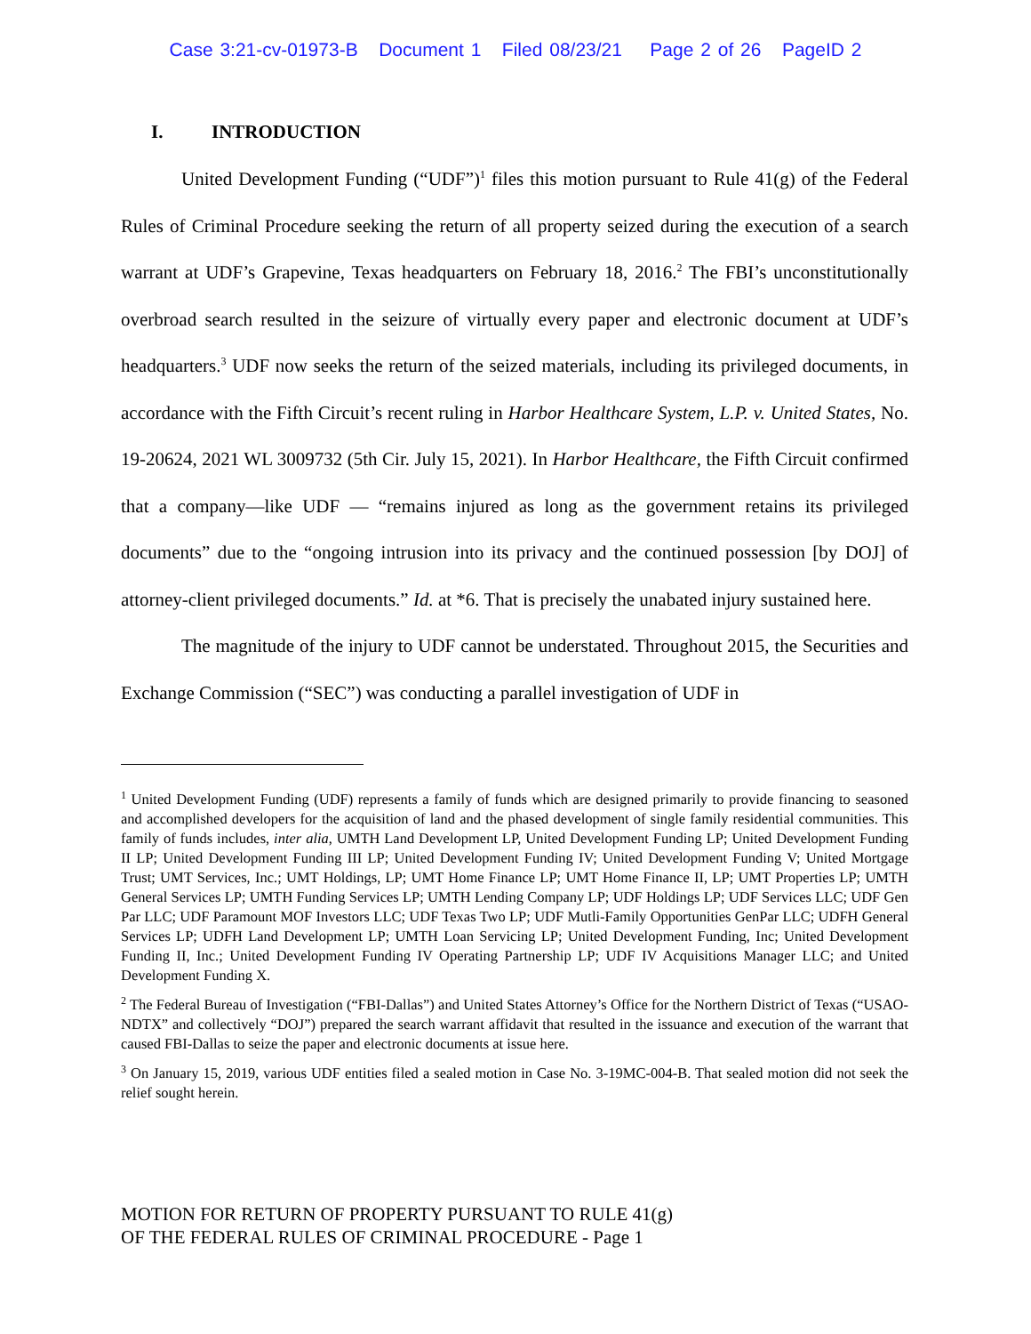Case 3:21-cv-01973-B Document 1 Filed 08/23/21 Page 2 of 26 PageID 2
I. INTRODUCTION
United Development Funding (“UDF”)<sup>1</sup> files this motion pursuant to Rule 41(g) of the Federal Rules of Criminal Procedure seeking the return of all property seized during the execution of a search warrant at UDF’s Grapevine, Texas headquarters on February 18, 2016.<sup>2</sup> The FBI’s unconstitutionally overbroad search resulted in the seizure of virtually every paper and electronic document at UDF’s headquarters.<sup>3</sup> UDF now seeks the return of the seized materials, including its privileged documents, in accordance with the Fifth Circuit’s recent ruling in Harbor Healthcare System, L.P. v. United States, No. 19-20624, 2021 WL 3009732 (5th Cir. July 15, 2021). In Harbor Healthcare, the Fifth Circuit confirmed that a company—like UDF — “remains injured as long as the government retains its privileged documents” due to the “ongoing intrusion into its privacy and the continued possession [by DOJ] of attorney-client privileged documents.” Id. at *6. That is precisely the unabated injury sustained here.
The magnitude of the injury to UDF cannot be understated. Throughout 2015, the Securities and Exchange Commission (“SEC”) was conducting a parallel investigation of UDF in
<sup>1</sup> United Development Funding (UDF) represents a family of funds which are designed primarily to provide financing to seasoned and accomplished developers for the acquisition of land and the phased development of single family residential communities. This family of funds includes, inter alia, UMTH Land Development LP, United Development Funding LP; United Development Funding II LP; United Development Funding III LP; United Development Funding IV; United Development Funding V; United Mortgage Trust; UMT Services, Inc.; UMT Holdings, LP; UMT Home Finance LP; UMT Home Finance II, LP; UMT Properties LP; UMTH General Services LP; UMTH Funding Services LP; UMTH Lending Company LP; UDF Holdings LP; UDF Services LLC; UDF Gen Par LLC; UDF Paramount MOF Investors LLC; UDF Texas Two LP; UDF Mutli-Family Opportunities GenPar LLC; UDFH General Services LP; UDFH Land Development LP; UMTH Loan Servicing LP; United Development Funding, Inc; United Development Funding II, Inc.; United Development Funding IV Operating Partnership LP; UDF IV Acquisitions Manager LLC; and United Development Funding X.
<sup>2</sup> The Federal Bureau of Investigation (“FBI-Dallas”) and United States Attorney’s Office for the Northern District of Texas (“USAO-NDTX” and collectively “DOJ”) prepared the search warrant affidavit that resulted in the issuance and execution of the warrant that caused FBI-Dallas to seize the paper and electronic documents at issue here.
<sup>3</sup> On January 15, 2019, various UDF entities filed a sealed motion in Case No. 3-19MC-004-B. That sealed motion did not seek the relief sought herein.
MOTION FOR RETURN OF PROPERTY PURSUANT TO RULE 41(g)
OF THE FEDERAL RULES OF CRIMINAL PROCEDURE - Page 1